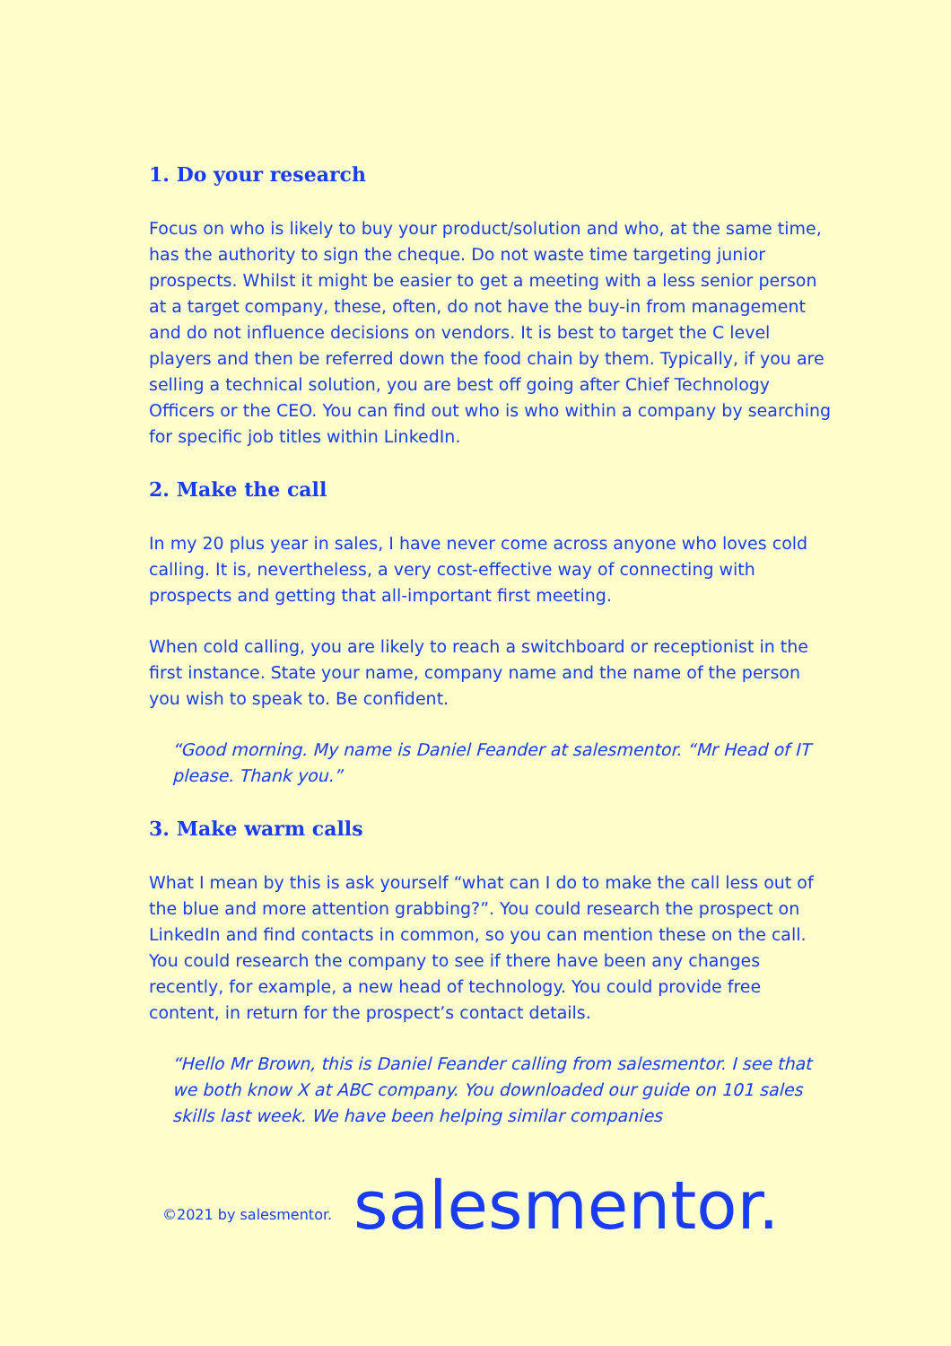1. Do your research
Focus on who is likely to buy your product/solution and who, at the same time, has the authority to sign the cheque. Do not waste time targeting junior prospects. Whilst it might be easier to get a meeting with a less senior person at a target company, these, often, do not have the buy-in from management and do not influence decisions on vendors. It is best to target the C level players and then be referred down the food chain by them. Typically, if you are selling a technical solution, you are best off going after Chief Technology Officers or the CEO. You can find out who is who within a company by searching for specific job titles within LinkedIn.
2. Make the call
In my 20 plus year in sales, I have never come across anyone who loves cold calling. It is, nevertheless, a very cost-effective way of connecting with prospects and getting that all-important first meeting.
When cold calling, you are likely to reach a switchboard or receptionist in the first instance. State your name, company name and the name of the person you wish to speak to. Be confident.
“Good morning. My name is Daniel Feander at salesmentor. “Mr Head of IT please. Thank you.”
3. Make warm calls
What I mean by this is ask yourself “what can I do to make the call less out of the blue and more attention grabbing?”. You could research the prospect on LinkedIn and find contacts in common, so you can mention these on the call. You could research the company to see if there have been any changes recently, for example, a new head of technology. You could provide free content, in return for the prospect’s contact details.
“Hello Mr Brown, this is Daniel Feander calling from salesmentor. I see that we both know X at ABC company. You downloaded our guide on 101 sales skills last week. We have been helping similar companies
©2021 by salesmentor. salesmentor.